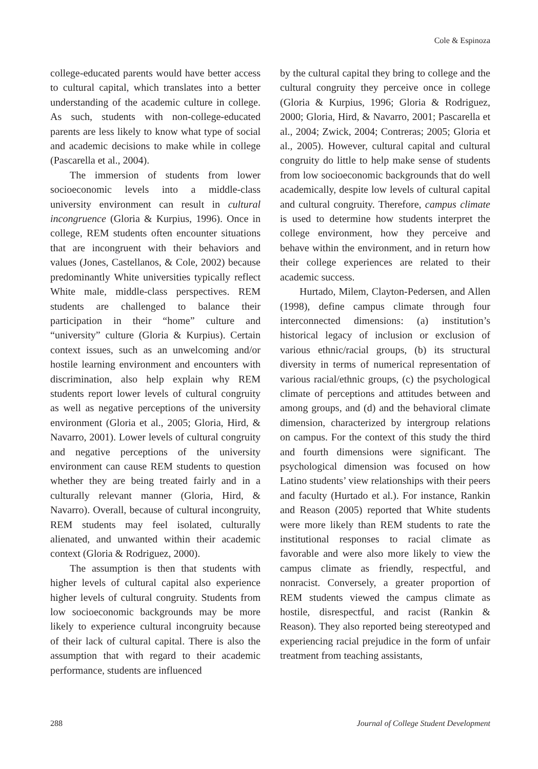Cole & Espinoza
college-educated parents would have better access to cultural capital, which translates into a better understanding of the academic culture in college. As such, students with non-college-educated parents are less likely to know what type of social and academic decisions to make while in college (Pascarella et al., 2004).
The immersion of students from lower socioeconomic levels into a middle-class university environment can result in cultural incongruence (Gloria & Kurpius, 1996). Once in college, REM students often encounter situations that are incongruent with their behaviors and values (Jones, Castellanos, & Cole, 2002) because predominantly White universities typically reflect White male, middle-class perspectives. REM students are challenged to balance their participation in their “home” culture and “university” culture (Gloria & Kurpius). Certain context issues, such as an unwelcoming and/or hostile learning environment and encounters with discrimination, also help explain why REM students report lower levels of cultural congruity as well as negative perceptions of the university environment (Gloria et al., 2005; Gloria, Hird, & Navarro, 2001). Lower levels of cultural congruity and negative perceptions of the university environment can cause REM students to question whether they are being treated fairly and in a culturally relevant manner (Gloria, Hird, & Navarro). Overall, because of cultural incongruity, REM students may feel isolated, culturally alienated, and unwanted within their academic context (Gloria & Rodriguez, 2000).
The assumption is then that students with higher levels of cultural capital also experience higher levels of cultural congruity. Students from low socioeconomic backgrounds may be more likely to experience cultural incongruity because of their lack of cultural capital. There is also the assumption that with regard to their academic performance, students are influenced
by the cultural capital they bring to college and the cultural congruity they perceive once in college (Gloria & Kurpius, 1996; Gloria & Rodriguez, 2000; Gloria, Hird, & Navarro, 2001; Pascarella et al., 2004; Zwick, 2004; Contreras; 2005; Gloria et al., 2005). However, cultural capital and cultural congruity do little to help make sense of students from low socioeconomic backgrounds that do well academically, despite low levels of cultural capital and cultural congruity. Therefore, campus climate is used to determine how students interpret the college environment, how they perceive and behave within the environment, and in return how their college experiences are related to their academic success.
Hurtado, Milem, Clayton-Pedersen, and Allen (1998), define campus climate through four interconnected dimensions: (a) institution’s historical legacy of inclusion or exclusion of various ethnic/racial groups, (b) its structural diversity in terms of numerical representation of various racial/ethnic groups, (c) the psychological climate of perceptions and attitudes between and among groups, and (d) and the behavioral climate dimension, characterized by intergroup relations on campus. For the context of this study the third and fourth dimensions were significant. The psychological dimension was focused on how Latino students’ view relationships with their peers and faculty (Hurtado et al.). For instance, Rankin and Reason (2005) reported that White students were more likely than REM students to rate the institutional responses to racial climate as favorable and were also more likely to view the campus climate as friendly, respectful, and nonracist. Conversely, a greater proportion of REM students viewed the campus climate as hostile, disrespectful, and racist (Rankin & Reason). They also reported being stereotyped and experiencing racial prejudice in the form of unfair treatment from teaching assistants,
288 Journal of College Student Development